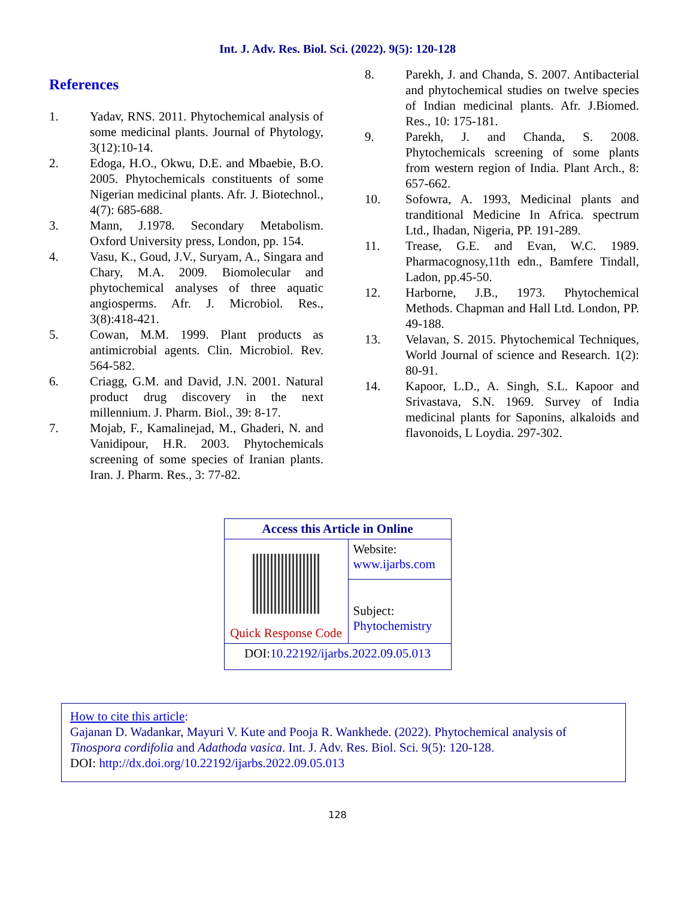Int. J. Adv. Res. Biol. Sci. (2022). 9(5): 120-128
References
1. Yadav, RNS. 2011. Phytochemical analysis of some medicinal plants. Journal of Phytology, 3(12):10-14.
2. Edoga, H.O., Okwu, D.E. and Mbaebie, B.O. 2005. Phytochemicals constituents of some Nigerian medicinal plants. Afr. J. Biotechnol., 4(7): 685-688.
3. Mann, J.1978. Secondary Metabolism. Oxford University press, London, pp. 154.
4. Vasu, K., Goud, J.V., Suryam, A., Singara and Chary, M.A. 2009. Biomolecular and phytochemical analyses of three aquatic angiosperms. Afr. J. Microbiol. Res., 3(8):418-421.
5. Cowan, M.M. 1999. Plant products as antimicrobial agents. Clin. Microbiol. Rev. 564-582.
6. Criagg, G.M. and David, J.N. 2001. Natural product drug discovery in the next millennium. J. Pharm. Biol., 39: 8-17.
7. Mojab, F., Kamalinejad, M., Ghaderi, N. and Vanidipour, H.R. 2003. Phytochemicals screening of some species of Iranian plants. Iran. J. Pharm. Res., 3: 77-82.
8. Parekh, J. and Chanda, S. 2007. Antibacterial and phytochemical studies on twelve species of Indian medicinal plants. Afr. J.Biomed. Res., 10: 175-181.
9. Parekh, J. and Chanda, S. 2008. Phytochemicals screening of some plants from western region of India. Plant Arch., 8: 657-662.
10. Sofowra, A. 1993, Medicinal plants and tranditional Medicine In Africa. spectrum Ltd., Ihadan, Nigeria, PP. 191-289.
11. Trease, G.E. and Evan, W.C. 1989. Pharmacognosy,11th edn., Bamfere Tindall, Ladon, pp.45-50.
12. Harborne, J.B., 1973. Phytochemical Methods. Chapman and Hall Ltd. London, PP. 49-188.
13. Velavan, S. 2015. Phytochemical Techniques, World Journal of science and Research. 1(2): 80-91.
14. Kapoor, L.D., A. Singh, S.L. Kapoor and Srivastava, S.N. 1969. Survey of India medicinal plants for Saponins, alkaloids and flavonoids, L Loydia. 297-302.
| Access this Article in Online | |
| Quick Response Code | Website: www.ijarbs.com |
| | Subject: Phytochemistry |
| DOI: 10.22192/ijarbs.2022.09.05.013 | |
How to cite this article:
Gajanan D. Wadankar, Mayuri V. Kute and Pooja R. Wankhede. (2022). Phytochemical analysis of Tinospora cordifolia and Adathoda vasica. Int. J. Adv. Res. Biol. Sci. 9(5): 120-128.
DOI: http://dx.doi.org/10.22192/ijarbs.2022.09.05.013
128